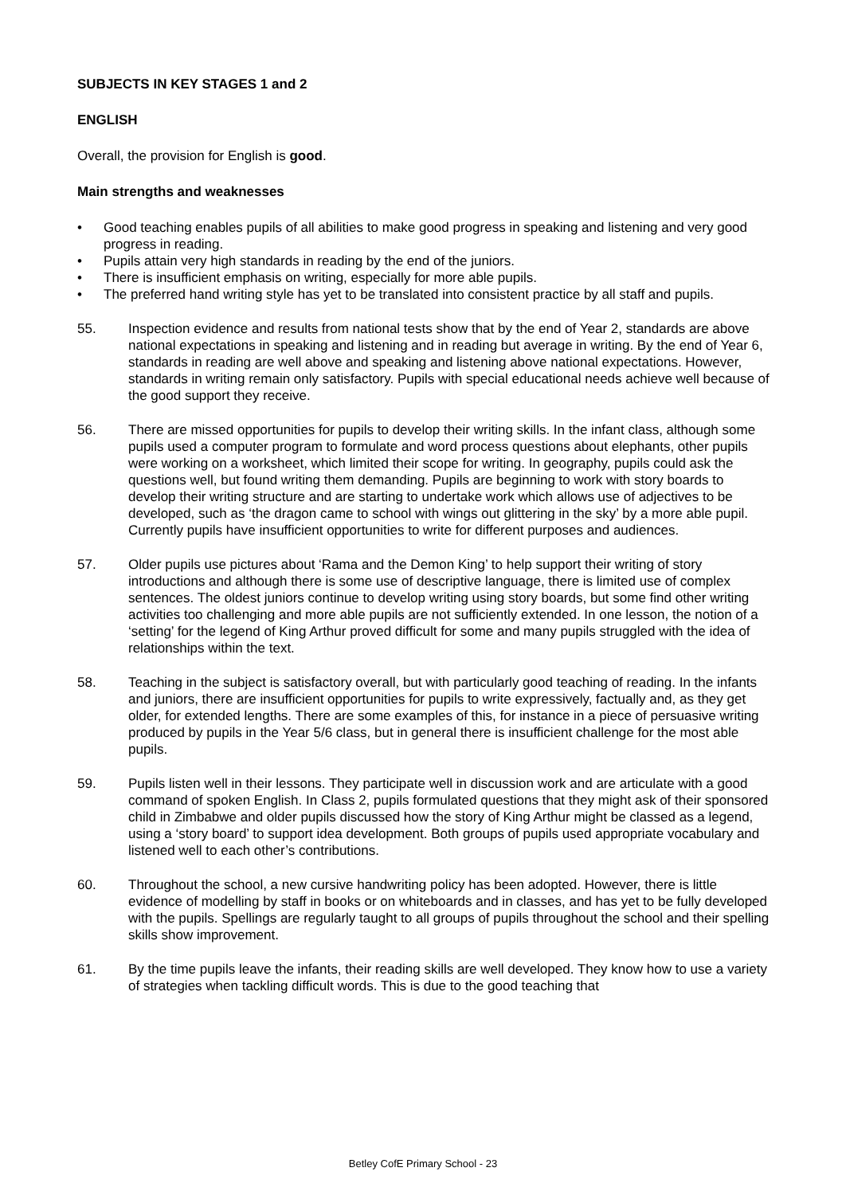SUBJECTS IN KEY STAGES 1 and 2
ENGLISH
Overall, the provision for English is good.
Main strengths and weaknesses
• Good teaching enables pupils of all abilities to make good progress in speaking and listening and very good progress in reading.
• Pupils attain very high standards in reading by the end of the juniors.
• There is insufficient emphasis on writing, especially for more able pupils.
• The preferred hand writing style has yet to be translated into consistent practice by all staff and pupils.
55. Inspection evidence and results from national tests show that by the end of Year 2, standards are above national expectations in speaking and listening and in reading but average in writing. By the end of Year 6, standards in reading are well above and speaking and listening above national expectations. However, standards in writing remain only satisfactory. Pupils with special educational needs achieve well because of the good support they receive.
56. There are missed opportunities for pupils to develop their writing skills. In the infant class, although some pupils used a computer program to formulate and word process questions about elephants, other pupils were working on a worksheet, which limited their scope for writing. In geography, pupils could ask the questions well, but found writing them demanding. Pupils are beginning to work with story boards to develop their writing structure and are starting to undertake work which allows use of adjectives to be developed, such as ‘the dragon came to school with wings out glittering in the sky’ by a more able pupil. Currently pupils have insufficient opportunities to write for different purposes and audiences.
57. Older pupils use pictures about ‘Rama and the Demon King’ to help support their writing of story introductions and although there is some use of descriptive language, there is limited use of complex sentences. The oldest juniors continue to develop writing using story boards, but some find other writing activities too challenging and more able pupils are not sufficiently extended. In one lesson, the notion of a ‘setting’ for the legend of King Arthur proved difficult for some and many pupils struggled with the idea of relationships within the text.
58. Teaching in the subject is satisfactory overall, but with particularly good teaching of reading. In the infants and juniors, there are insufficient opportunities for pupils to write expressively, factually and, as they get older, for extended lengths. There are some examples of this, for instance in a piece of persuasive writing produced by pupils in the Year 5/6 class, but in general there is insufficient challenge for the most able pupils.
59. Pupils listen well in their lessons. They participate well in discussion work and are articulate with a good command of spoken English. In Class 2, pupils formulated questions that they might ask of their sponsored child in Zimbabwe and older pupils discussed how the story of King Arthur might be classed as a legend, using a ‘story board’ to support idea development. Both groups of pupils used appropriate vocabulary and listened well to each other’s contributions.
60. Throughout the school, a new cursive handwriting policy has been adopted. However, there is little evidence of modelling by staff in books or on whiteboards and in classes, and has yet to be fully developed with the pupils. Spellings are regularly taught to all groups of pupils throughout the school and their spelling skills show improvement.
61. By the time pupils leave the infants, their reading skills are well developed. They know how to use a variety of strategies when tackling difficult words. This is due to the good teaching that
Betley CofE Primary School - 23